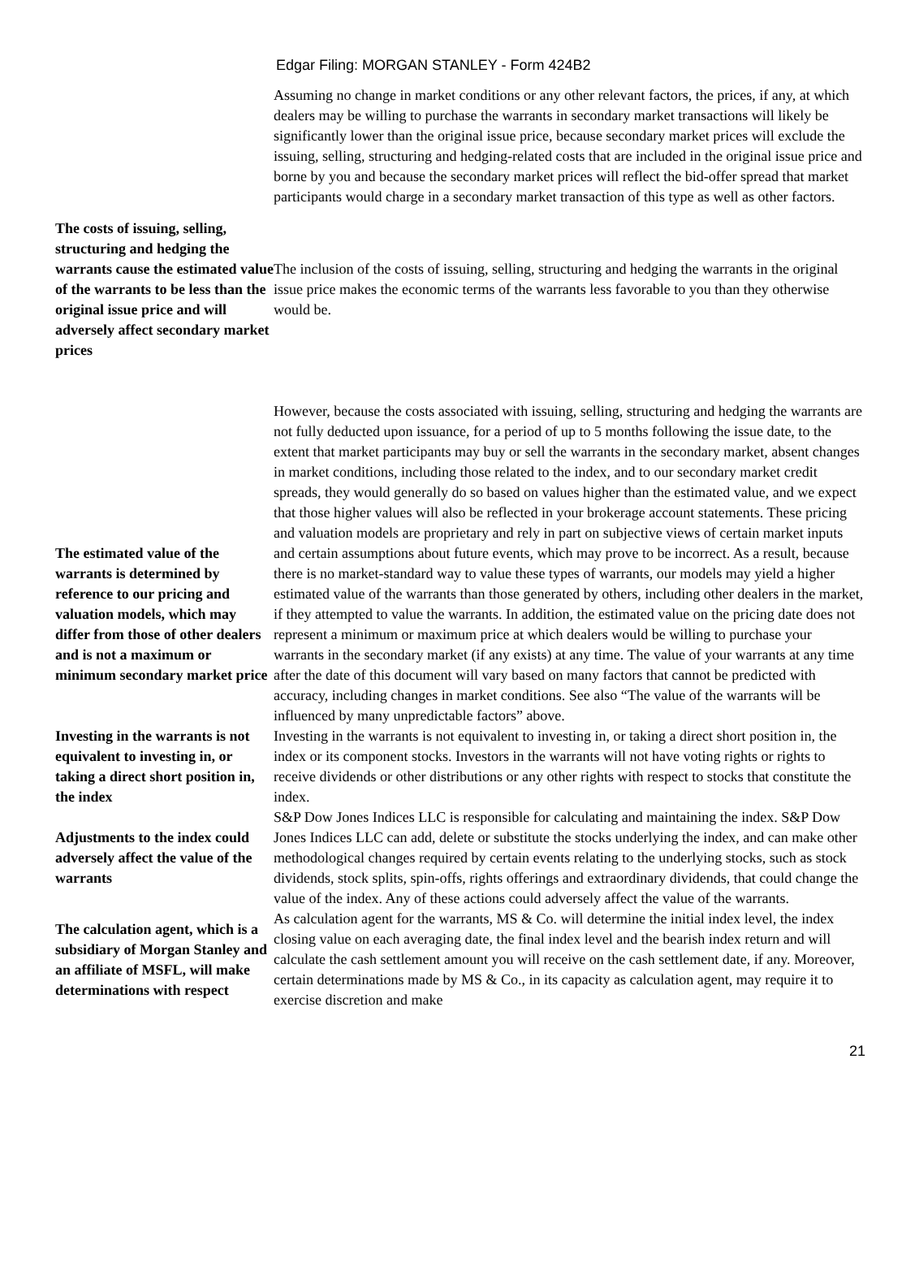Edgar Filing: MORGAN STANLEY - Form 424B2
| | Assuming no change in market conditions or any other relevant factors, the prices, if any, at which dealers may be willing to purchase the warrants in secondary market transactions will likely be significantly lower than the original issue price, because secondary market prices will exclude the issuing, selling, structuring and hedging-related costs that are included in the original issue price and borne by you and because the secondary market prices will reflect the bid-offer spread that market participants would charge in a secondary market transaction of this type as well as other factors. |
| The costs of issuing, selling, structuring and hedging the warrants cause the estimated value of the warrants to be less than the original issue price and will adversely affect secondary market prices | The inclusion of the costs of issuing, selling, structuring and hedging the warrants in the original issue price makes the economic terms of the warrants less favorable to you than they otherwise would be. |
| The estimated value of the warrants is determined by reference to our pricing and valuation models, which may differ from those of other dealers and is not a maximum or minimum secondary market price | However, because the costs associated with issuing, selling, structuring and hedging the warrants are not fully deducted upon issuance, for a period of up to 5 months following the issue date, to the extent that market participants may buy or sell the warrants in the secondary market, absent changes in market conditions, including those related to the index, and to our secondary market credit spreads, they would generally do so based on values higher than the estimated value, and we expect that those higher values will also be reflected in your brokerage account statements. These pricing and valuation models are proprietary and rely in part on subjective views of certain market inputs and certain assumptions about future events, which may prove to be incorrect. As a result, because there is no market-standard way to value these types of warrants, our models may yield a higher estimated value of the warrants than those generated by others, including other dealers in the market, if they attempted to value the warrants. In addition, the estimated value on the pricing date does not represent a minimum or maximum price at which dealers would be willing to purchase your warrants in the secondary market (if any exists) at any time. The value of your warrants at any time after the date of this document will vary based on many factors that cannot be predicted with accuracy, including changes in market conditions. See also “The value of the warrants will be influenced by many unpredictable factors” above. |
| Investing in the warrants is not equivalent to investing in, or taking a direct short position in, the index | Investing in the warrants is not equivalent to investing in, or taking a direct short position in, the index or its component stocks. Investors in the warrants will not have voting rights or rights to receive dividends or other distributions or any other rights with respect to stocks that constitute the index. |
| Adjustments to the index could adversely affect the value of the warrants | S&P Dow Jones Indices LLC is responsible for calculating and maintaining the index. S&P Dow Jones Indices LLC can add, delete or substitute the stocks underlying the index, and can make other methodological changes required by certain events relating to the underlying stocks, such as stock dividends, stock splits, spin-offs, rights offerings and extraordinary dividends, that could change the value of the index. Any of these actions could adversely affect the value of the warrants. |
| The calculation agent, which is a subsidiary of Morgan Stanley and an affiliate of MSFL, will make determinations with respect | As calculation agent for the warrants, MS & Co. will determine the initial index level, the index closing value on each averaging date, the final index level and the bearish index return and will calculate the cash settlement amount you will receive on the cash settlement date, if any. Moreover, certain determinations made by MS & Co., in its capacity as calculation agent, may require it to exercise discretion and make |
21